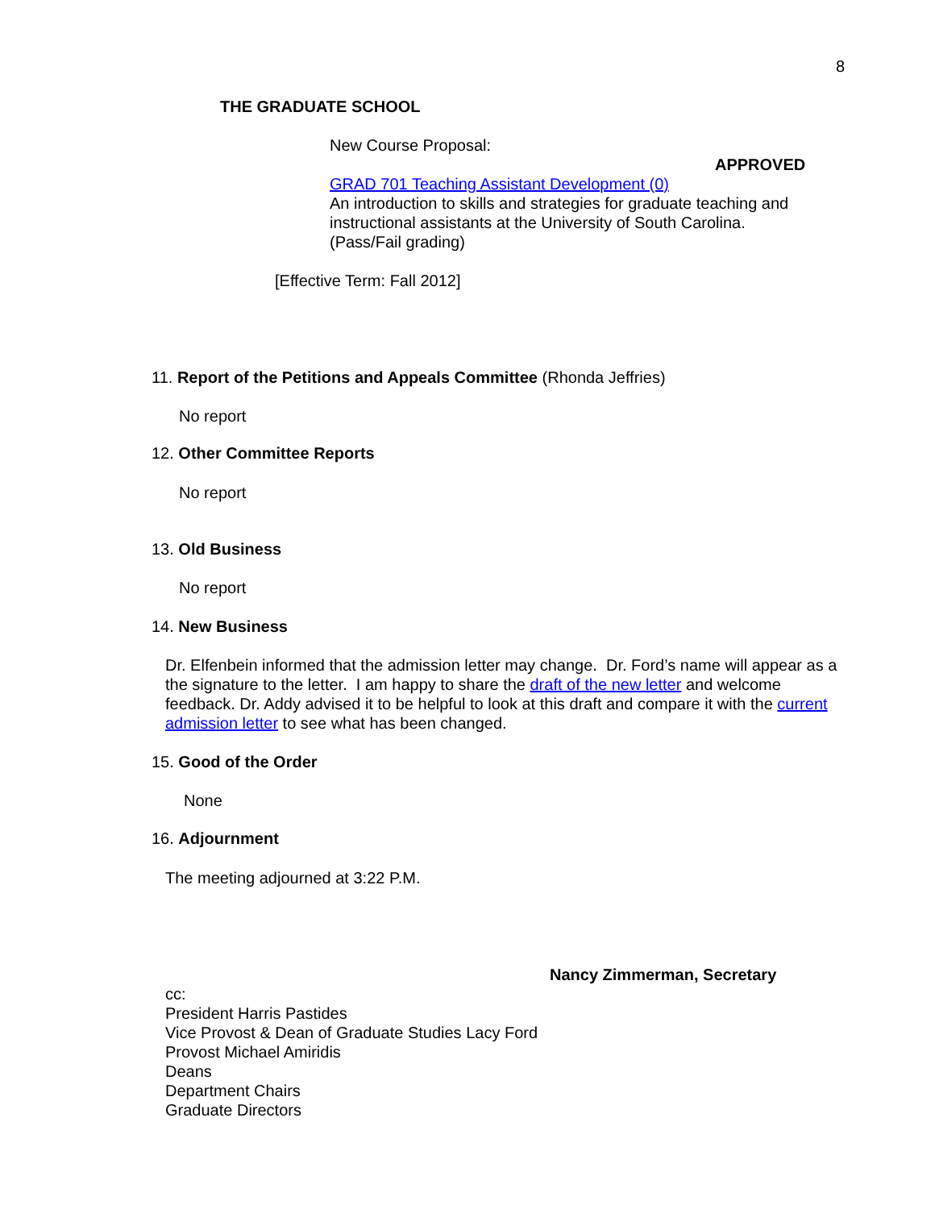8
THE GRADUATE SCHOOL
New Course Proposal:
APPROVED
GRAD 701 Teaching Assistant Development (0)
An introduction to skills and strategies for graduate teaching and instructional assistants at the University of South Carolina. (Pass/Fail grading)
[Effective Term: Fall 2012]
11. Report of the Petitions and Appeals Committee (Rhonda Jeffries)
No report
12. Other Committee Reports
No report
13. Old Business
No report
14. New Business
Dr. Elfenbein informed that the admission letter may change. Dr. Ford’s name will appear as a the signature to the letter. I am happy to share the draft of the new letter and welcome feedback. Dr. Addy advised it to be helpful to look at this draft and compare it with the current admission letter to see what has been changed.
15. Good of the Order
None
16. Adjournment
The meeting adjourned at 3:22 P.M.
Nancy Zimmerman, Secretary
cc:
President Harris Pastides
Vice Provost & Dean of Graduate Studies Lacy Ford
Provost Michael Amiridis
Deans
Department Chairs
Graduate Directors